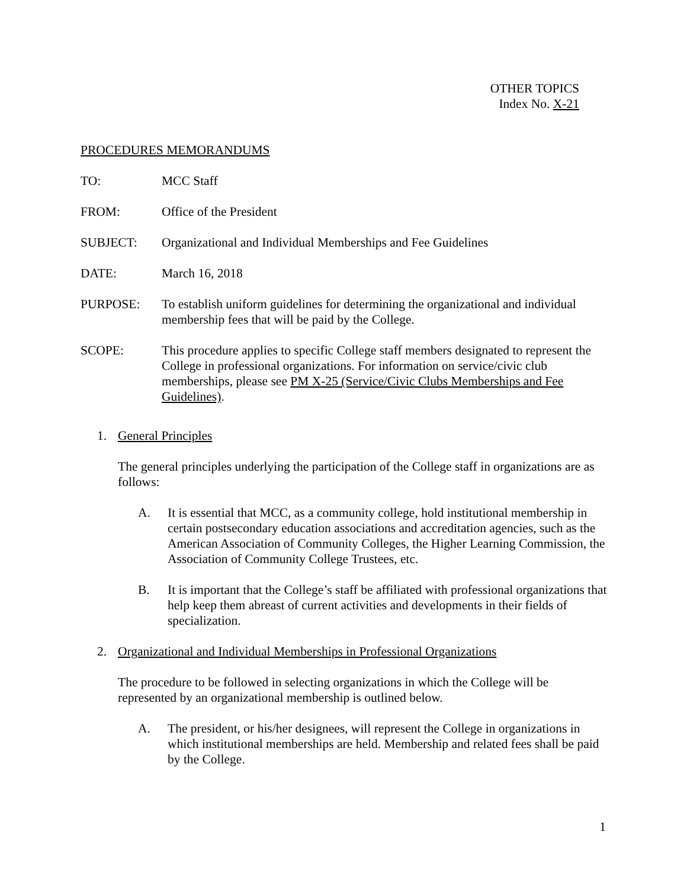OTHER TOPICS
Index No. X-21
PROCEDURES MEMORANDUMS
TO: MCC Staff
FROM: Office of the President
SUBJECT: Organizational and Individual Memberships and Fee Guidelines
DATE: March 16, 2018
PURPOSE: To establish uniform guidelines for determining the organizational and individual membership fees that will be paid by the College.
SCOPE: This procedure applies to specific College staff members designated to represent the College in professional organizations. For information on service/civic club memberships, please see PM X-25 (Service/Civic Clubs Memberships and Fee Guidelines).
1. General Principles
The general principles underlying the participation of the College staff in organizations are as follows:
A. It is essential that MCC, as a community college, hold institutional membership in certain postsecondary education associations and accreditation agencies, such as the American Association of Community Colleges, the Higher Learning Commission, the Association of Community College Trustees, etc.
B. It is important that the College’s staff be affiliated with professional organizations that help keep them abreast of current activities and developments in their fields of specialization.
2. Organizational and Individual Memberships in Professional Organizations
The procedure to be followed in selecting organizations in which the College will be represented by an organizational membership is outlined below.
A. The president, or his/her designees, will represent the College in organizations in which institutional memberships are held. Membership and related fees shall be paid by the College.
1